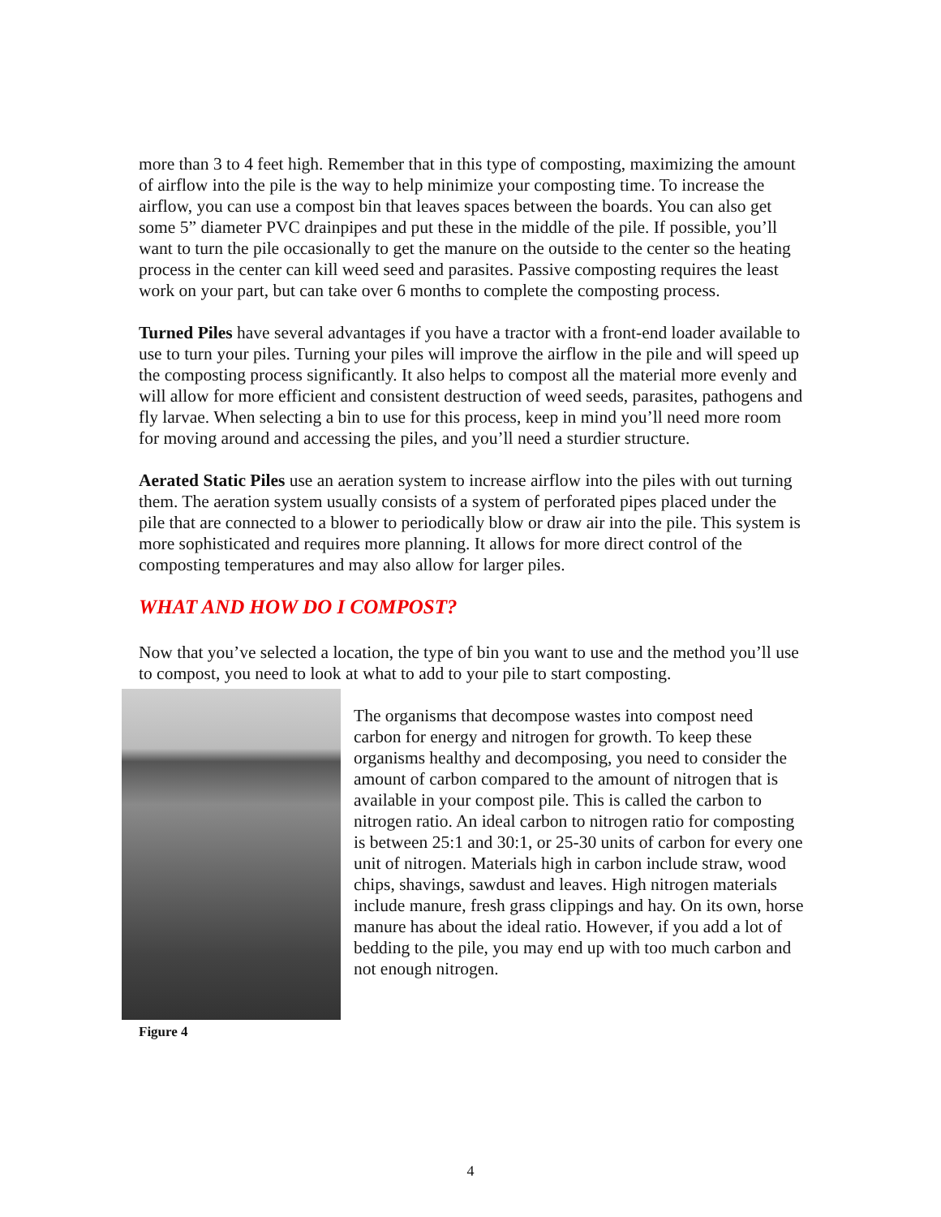more than 3 to 4 feet high. Remember that in this type of composting, maximizing the amount of airflow into the pile is the way to help minimize your composting time. To increase the airflow, you can use a compost bin that leaves spaces between the boards. You can also get some 5” diameter PVC drainpipes and put these in the middle of the pile. If possible, you’ll want to turn the pile occasionally to get the manure on the outside to the center so the heating process in the center can kill weed seed and parasites. Passive composting requires the least work on your part, but can take over 6 months to complete the composting process.
Turned Piles have several advantages if you have a tractor with a front-end loader available to use to turn your piles. Turning your piles will improve the airflow in the pile and will speed up the composting process significantly. It also helps to compost all the material more evenly and will allow for more efficient and consistent destruction of weed seeds, parasites, pathogens and fly larvae. When selecting a bin to use for this process, keep in mind you’ll need more room for moving around and accessing the piles, and you’ll need a sturdier structure.
Aerated Static Piles use an aeration system to increase airflow into the piles with out turning them. The aeration system usually consists of a system of perforated pipes placed under the pile that are connected to a blower to periodically blow or draw air into the pile. This system is more sophisticated and requires more planning. It allows for more direct control of the composting temperatures and may also allow for larger piles.
WHAT AND HOW DO I COMPOST?
Now that you’ve selected a location, the type of bin you want to use and the method you’ll use to compost, you need to look at what to add to your pile to start composting.
The organisms that decompose wastes into compost need carbon for energy and nitrogen for growth. To keep these organisms healthy and decomposing, you need to consider the amount of carbon compared to the amount of nitrogen that is available in your compost pile. This is called the carbon to nitrogen ratio. An ideal carbon to nitrogen ratio for composting is between 25:1 and 30:1, or 25-30 units of carbon for every one unit of nitrogen. Materials high in carbon include straw, wood chips, shavings, sawdust and leaves. High nitrogen materials include manure, fresh grass clippings and hay. On its own, horse manure has about the ideal ratio. However, if you add a lot of bedding to the pile, you may end up with too much carbon and not enough nitrogen.
Figure 4
4